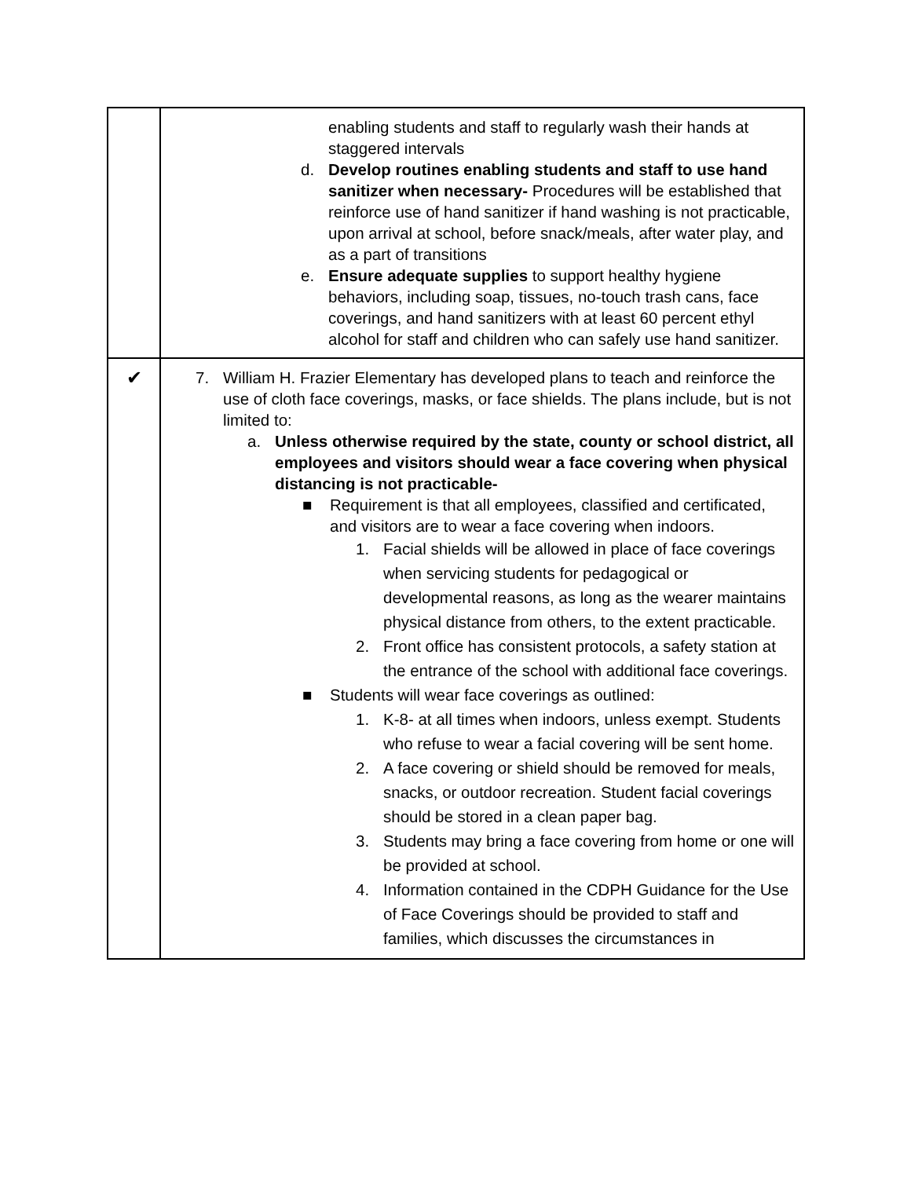| | enabling students and staff to regularly wash their hands at staggered intervals d. Develop routines enabling students and staff to use hand sanitizer when necessary- Procedures will be established that reinforce use of hand sanitizer if hand washing is not practicable, upon arrival at school, before snack/meals, after water play, and as a part of transitions e. Ensure adequate supplies to support healthy hygiene behaviors, including soap, tissues, no-touch trash cans, face coverings, and hand sanitizers with at least 60 percent ethyl alcohol for staff and children who can safely use hand sanitizer. |
| ✔ | 7. William H. Frazier Elementary has developed plans to teach and reinforce the use of cloth face coverings, masks, or face shields. The plans include, but is not limited to: a. Unless otherwise required by the state, county or school district, all employees and visitors should wear a face covering when physical distancing is not practicable- ■ Requirement is that all employees, classified and certificated, and visitors are to wear a face covering when indoors. 1. Facial shields will be allowed in place of face coverings when servicing students for pedagogical or developmental reasons, as long as the wearer maintains physical distance from others, to the extent practicable. 2. Front office has consistent protocols, a safety station at the entrance of the school with additional face coverings. ■ Students will wear face coverings as outlined: 1. K-8- at all times when indoors, unless exempt. Students who refuse to wear a facial covering will be sent home. 2. A face covering or shield should be removed for meals, snacks, or outdoor recreation. Student facial coverings should be stored in a clean paper bag. 3. Students may bring a face covering from home or one will be provided at school. 4. Information contained in the CDPH Guidance for the Use of Face Coverings should be provided to staff and families, which discusses the circumstances in |